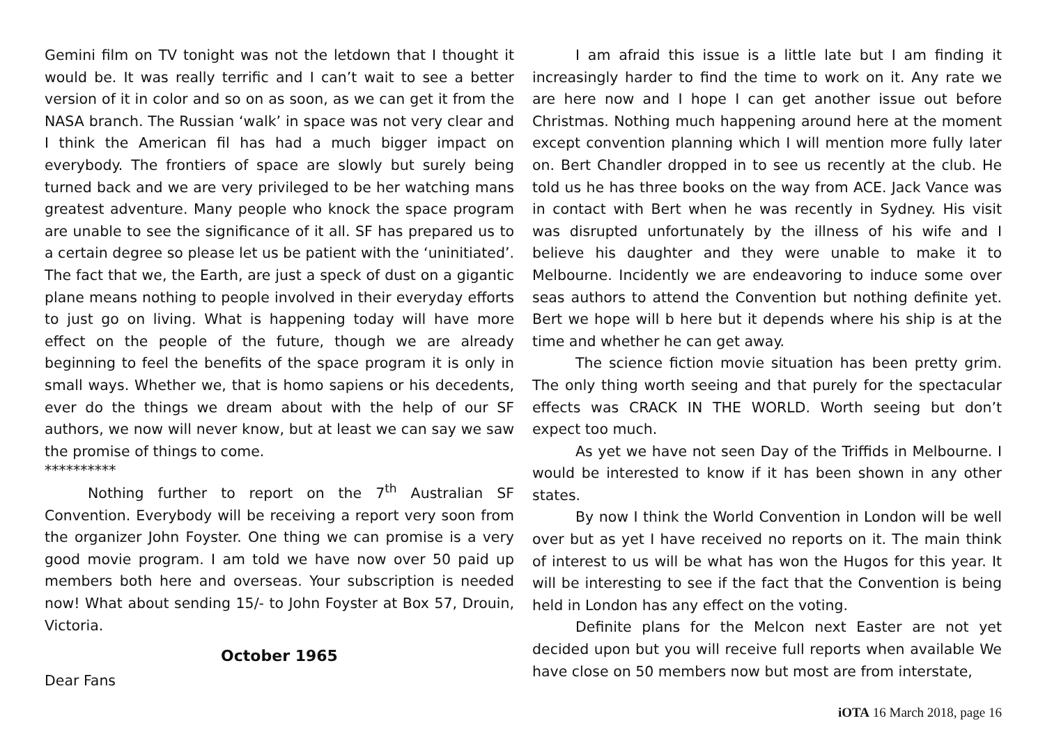Gemini film on TV tonight was not the letdown that I thought it would be. It was really terrific and I can’t wait to see a better version of it in color and so on as soon, as we can get it from the NASA branch. The Russian ‘walk’ in space was not very clear and I think the American fil has had a much bigger impact on everybody. The frontiers of space are slowly but surely being turned back and we are very privileged to be her watching mans greatest adventure. Many people who knock the space program are unable to see the significance of it all. SF has prepared us to a certain degree so please let us be patient with the ‘uninitiated’. The fact that we, the Earth, are just a speck of dust on a gigantic plane means nothing to people involved in their everyday efforts to just go on living. What is happening today will have more effect on the people of the future, though we are already beginning to feel the benefits of the space program it is only in small ways. Whether we, that is homo sapiens or his decedents, ever do the things we dream about with the help of our SF authors, we now will never know, but at least we can say we saw the promise of things to come.
**********
Nothing further to report on the 7<sup>th</sup> Australian SF Convention. Everybody will be receiving a report very soon from the organizer John Foyster. One thing we can promise is a very good movie program. I am told we have now over 50 paid up members both here and overseas. Your subscription is needed now! What about sending 15/- to John Foyster at Box 57, Drouin, Victoria.
October 1965
Dear Fans
I am afraid this issue is a little late but I am finding it increasingly harder to find the time to work on it. Any rate we are here now and I hope I can get another issue out before Christmas. Nothing much happening around here at the moment except convention planning which I will mention more fully later on. Bert Chandler dropped in to see us recently at the club. He told us he has three books on the way from ACE. Jack Vance was in contact with Bert when he was recently in Sydney. His visit was disrupted unfortunately by the illness of his wife and I believe his daughter and they were unable to make it to Melbourne. Incidently we are endeavoring to induce some over seas authors to attend the Convention but nothing definite yet. Bert we hope will b here but it depends where his ship is at the time and whether he can get away.
The science fiction movie situation has been pretty grim. The only thing worth seeing and that purely for the spectacular effects was CRACK IN THE WORLD. Worth seeing but don’t expect too much.
As yet we have not seen Day of the Triffids in Melbourne. I would be interested to know if it has been shown in any other states.
By now I think the World Convention in London will be well over but as yet I have received no reports on it. The main think of interest to us will be what has won the Hugos for this year. It will be interesting to see if the fact that the Convention is being held in London has any effect on the voting.
Definite plans for the Melcon next Easter are not yet decided upon but you will receive full reports when available We have close on 50 members now but most are from interstate,
iOTA 16 March 2018, page 16